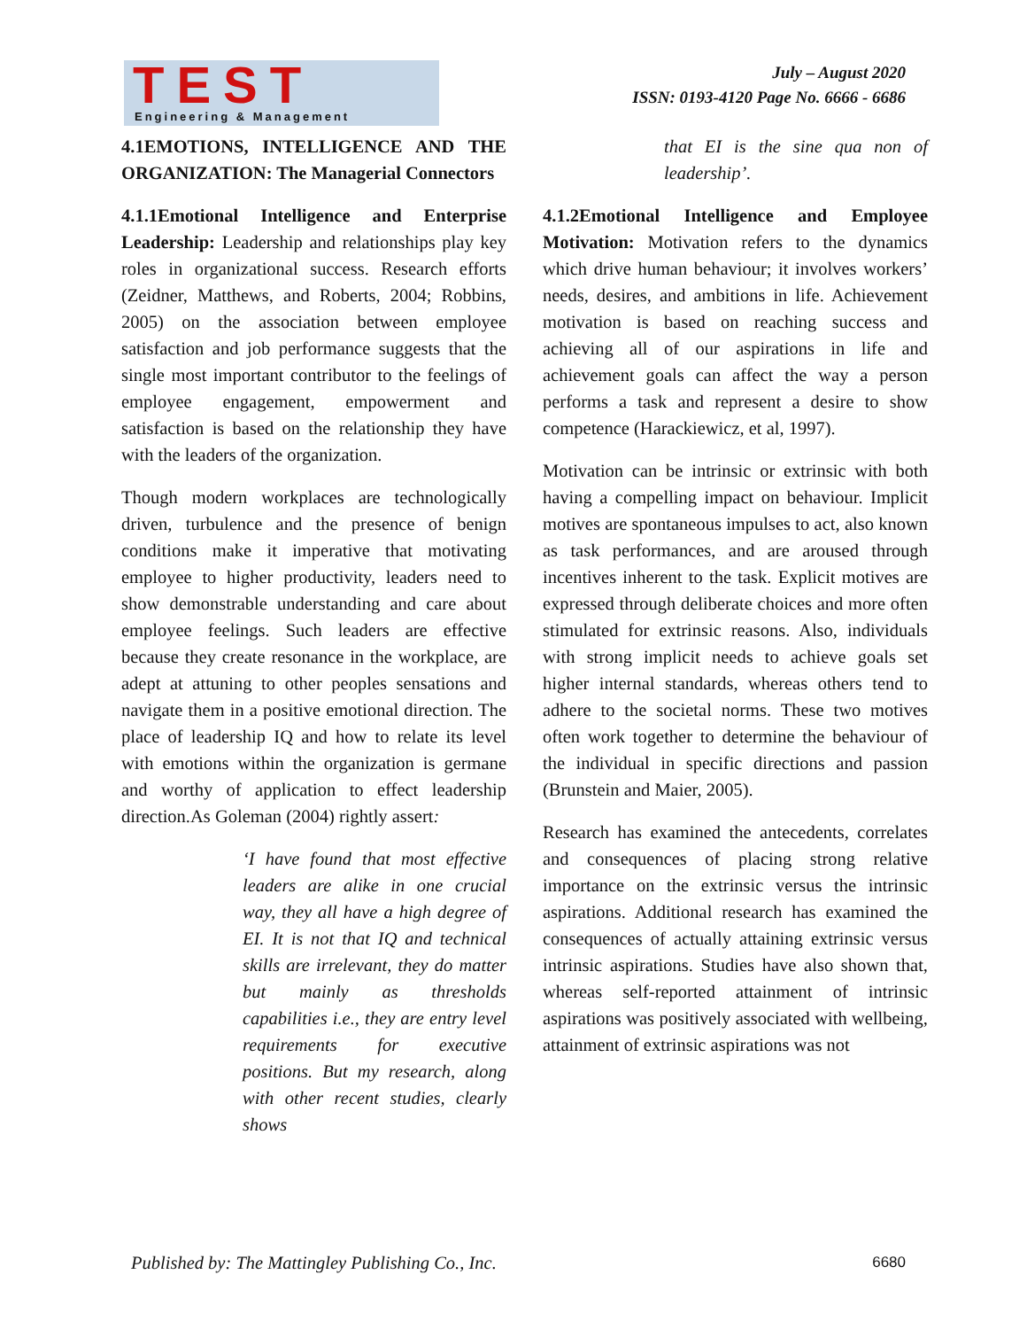TEST
Engineering & Management
July – August 2020
ISSN: 0193-4120 Page No. 6666 - 6686
4.1EMOTIONS, INTELLIGENCE AND THE ORGANIZATION: The Managerial Connectors
4.1.1Emotional Intelligence and Enterprise Leadership: Leadership and relationships play key roles in organizational success. Research efforts (Zeidner, Matthews, and Roberts, 2004; Robbins, 2005) on the association between employee satisfaction and job performance suggests that the single most important contributor to the feelings of employee engagement, empowerment and satisfaction is based on the relationship they have with the leaders of the organization.
Though modern workplaces are technologically driven, turbulence and the presence of benign conditions make it imperative that motivating employee to higher productivity, leaders need to show demonstrable understanding and care about employee feelings. Such leaders are effective because they create resonance in the workplace, are adept at attuning to other peoples sensations and navigate them in a positive emotional direction. The place of leadership IQ and how to relate its level with emotions within the organization is germane and worthy of application to effect leadership direction.As Goleman (2004) rightly assert:
‘I have found that most effective leaders are alike in one crucial way, they all have a high degree of EI. It is not that IQ and technical skills are irrelevant, they do matter but mainly as thresholds capabilities i.e., they are entry level requirements for executive positions. But my research, along with other recent studies, clearly shows
that EI is the sine qua non of leadership’.
4.1.2Emotional Intelligence and Employee Motivation: Motivation refers to the dynamics which drive human behaviour; it involves workers’ needs, desires, and ambitions in life. Achievement motivation is based on reaching success and achieving all of our aspirations in life and achievement goals can affect the way a person performs a task and represent a desire to show competence (Harackiewicz, et al, 1997).
Motivation can be intrinsic or extrinsic with both having a compelling impact on behaviour. Implicit motives are spontaneous impulses to act, also known as task performances, and are aroused through incentives inherent to the task. Explicit motives are expressed through deliberate choices and more often stimulated for extrinsic reasons. Also, individuals with strong implicit needs to achieve goals set higher internal standards, whereas others tend to adhere to the societal norms. These two motives often work together to determine the behaviour of the individual in specific directions and passion (Brunstein and Maier, 2005).
Research has examined the antecedents, correlates and consequences of placing strong relative importance on the extrinsic versus the intrinsic aspirations. Additional research has examined the consequences of actually attaining extrinsic versus intrinsic aspirations. Studies have also shown that, whereas self-reported attainment of intrinsic aspirations was positively associated with wellbeing, attainment of extrinsic aspirations was not
Published by: The Mattingley Publishing Co., Inc. 6680